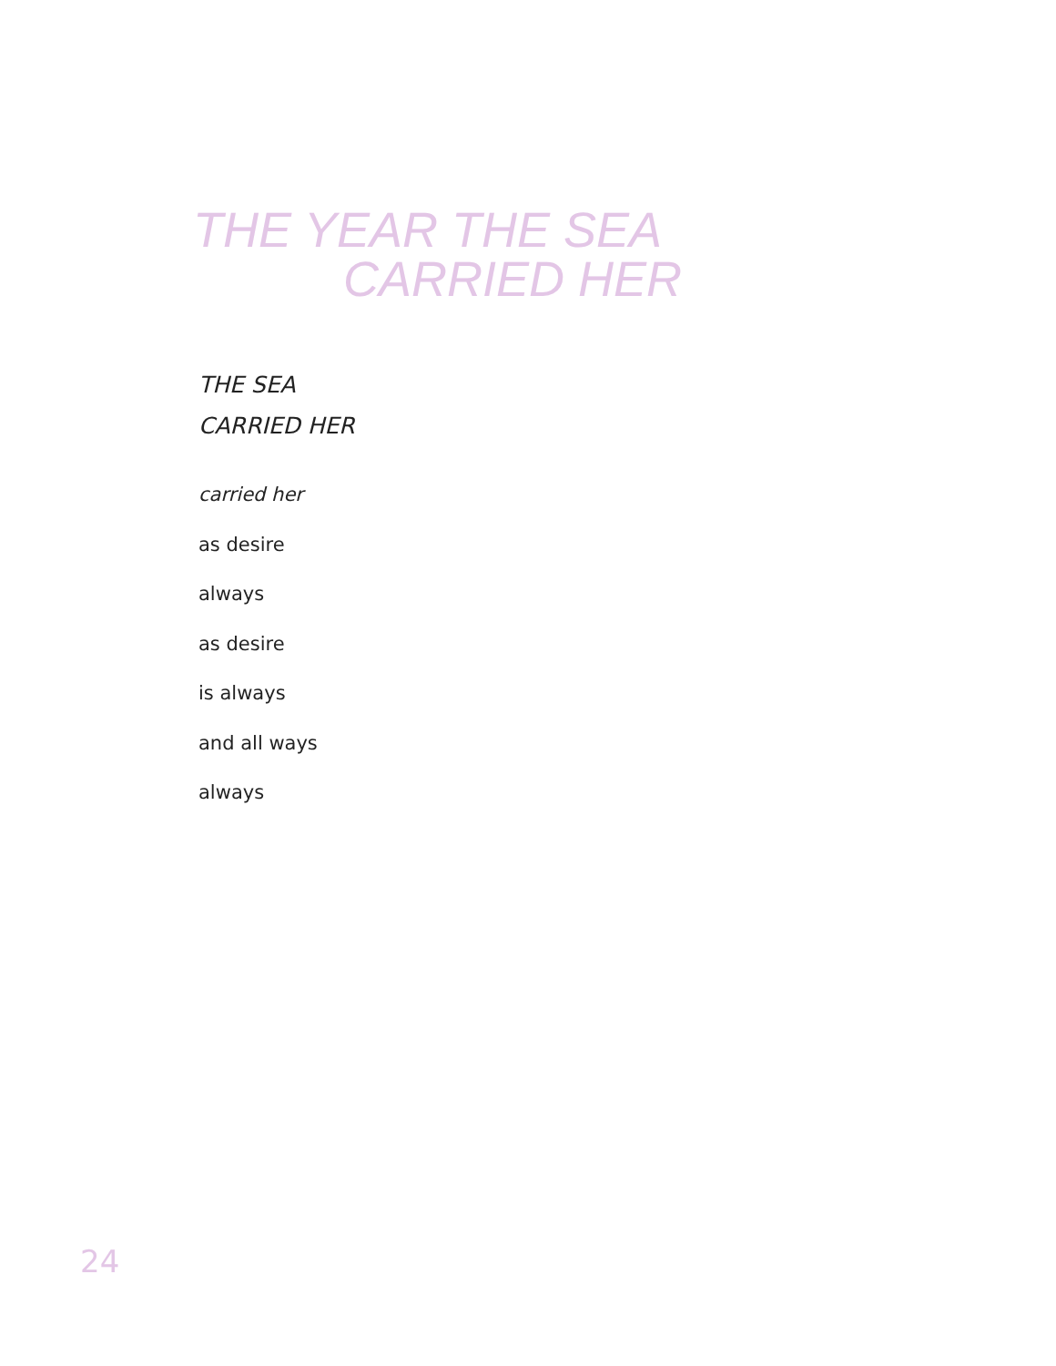THE YEAR THE SEA
CARRIED HER
THE SEA
CARRIED HER
carried her
as desire
always
as desire
is always
and all ways
always
24